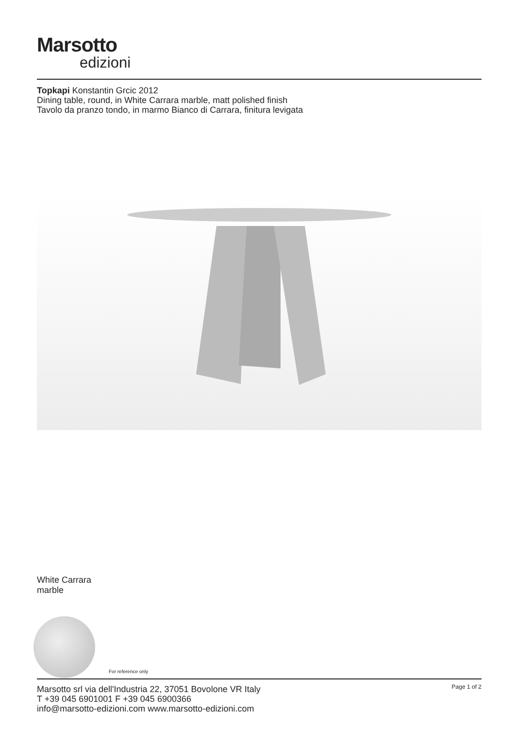Marsotto
edizioni
Topkapi Konstantin Grcic 2012
Dining table, round, in White Carrara marble, matt polished finish
Tavolo da pranzo tondo, in marmo Bianco di Carrara, finitura levigata
White Carrara
marble
For reference only
Marsotto srl via dell'Industria 22, 37051 Bovolone VR Italy
T +39 045 6901001 F +39 045 6900366
info@marsotto-edizioni.com www.marsotto-edizioni.com
Page 1 of 2